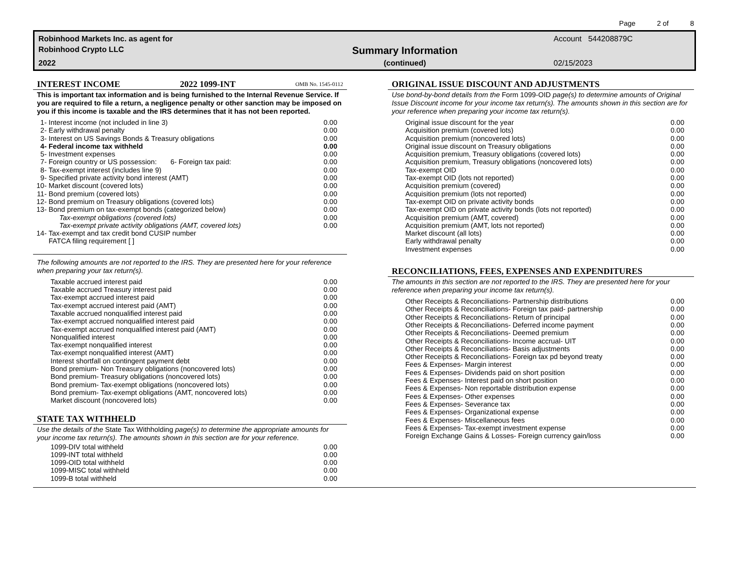Page 2 of 8
Robinhood Markets Inc. as agent for
Robinhood Crypto LLC
2022
Summary Information
(continued)
Account 544208879C
02/15/2023
INTEREST INCOME 2022 1099-INT OMB No. 1545-0112
This is important tax information and is being furnished to the Internal Revenue Service. If you are required to file a return, a negligence penalty or other sanction may be imposed on you if this income is taxable and the IRS determines that it has not been reported.
| 1- | Interest income (not included in line 3) | 0.00 |
| 2- | Early withdrawal penalty | 0.00 |
| 3- | Interest on US Savings Bonds & Treasury obligations | 0.00 |
| 4- | Federal income tax withheld | 0.00 |
| 5- | Investment expenses | 0.00 |
| 7- | Foreign country or US possession: 6- Foreign tax paid: | 0.00 |
| 8- | Tax-exempt interest (includes line 9) | 0.00 |
| 9- | Specified private activity bond interest (AMT) | 0.00 |
| 10- | Market discount (covered lots) | 0.00 |
| 11- | Bond premium (covered lots) | 0.00 |
| 12- | Bond premium on Treasury obligations (covered lots) | 0.00 |
| 13- | Bond premium on tax-exempt bonds (categorized below) | 0.00 |
| | Tax-exempt obligations (covered lots) | 0.00 |
| | Tax-exempt private activity obligations (AMT, covered lots) | 0.00 |
| 14- | Tax-exempt and tax credit bond CUSIP number | |
| | FATCA filing requirement [ ] | |
The following amounts are not reported to the IRS. They are presented here for your reference when preparing your tax return(s).
| Taxable accrued interest paid | 0.00 |
| Taxable accrued Treasury interest paid | 0.00 |
| Tax-exempt accrued interest paid | 0.00 |
| Tax-exempt accrued interest paid (AMT) | 0.00 |
| Taxable accrued nonqualified interest paid | 0.00 |
| Tax-exempt accrued nonqualified interest paid | 0.00 |
| Tax-exempt accrued nonqualified interest paid (AMT) | 0.00 |
| Nonqualified interest | 0.00 |
| Tax-exempt nonqualified interest | 0.00 |
| Tax-exempt nonqualified interest (AMT) | 0.00 |
| Interest shortfall on contingent payment debt | 0.00 |
| Bond premium- Non Treasury obligations (noncovered lots) | 0.00 |
| Bond premium- Treasury obligations (noncovered lots) | 0.00 |
| Bond premium- Tax-exempt obligations (noncovered lots) | 0.00 |
| Bond premium- Tax-exempt obligations (AMT, noncovered lots) | 0.00 |
| Market discount (noncovered lots) | 0.00 |
STATE TAX WITHHELD
Use the details of the State Tax Withholding page(s) to determine the appropriate amounts for your income tax return(s). The amounts shown in this section are for your reference.
| 1099-DIV total withheld | 0.00 |
| 1099-INT total withheld | 0.00 |
| 1099-OID total withheld | 0.00 |
| 1099-MISC total withheld | 0.00 |
| 1099-B total withheld | 0.00 |
ORIGINAL ISSUE DISCOUNT AND ADJUSTMENTS
Use bond-by-bond details from the Form 1099-OID page(s) to determine amounts of Original Issue Discount income for your income tax return(s). The amounts shown in this section are for your reference when preparing your income tax return(s).
| Original issue discount for the year | 0.00 |
| Acquisition premium (covered lots) | 0.00 |
| Acquisition premium (noncovered lots) | 0.00 |
| Original issue discount on Treasury obligations | 0.00 |
| Acquisition premium, Treasury obligations (covered lots) | 0.00 |
| Acquisition premium, Treasury obligations (noncovered lots) | 0.00 |
| Tax-exempt OID | 0.00 |
| Tax-exempt OID (lots not reported) | 0.00 |
| Acquisition premium (covered) | 0.00 |
| Acquisition premium (lots not reported) | 0.00 |
| Tax-exempt OID on private activity bonds | 0.00 |
| Tax-exempt OID on private activity bonds (lots not reported) | 0.00 |
| Acquisition premium (AMT, covered) | 0.00 |
| Acquisition premium (AMT, lots not reported) | 0.00 |
| Market discount (all lots) | 0.00 |
| Early withdrawal penalty | 0.00 |
| Investment expenses | 0.00 |
RECONCILIATIONS, FEES, EXPENSES AND EXPENDITURES
The amounts in this section are not reported to the IRS. They are presented here for your reference when preparing your income tax return(s).
| Other Receipts & Reconciliations- Partnership distributions | 0.00 |
| Other Receipts & Reconciliations- Foreign tax paid- partnership | 0.00 |
| Other Receipts & Reconciliations- Return of principal | 0.00 |
| Other Receipts & Reconciliations- Deferred income payment | 0.00 |
| Other Receipts & Reconciliations- Deemed premium | 0.00 |
| Other Receipts & Reconciliations- Income accrual- UIT | 0.00 |
| Other Receipts & Reconciliations- Basis adjustments | 0.00 |
| Other Receipts & Reconciliations- Foreign tax pd beyond treaty | 0.00 |
| Fees & Expenses- Margin interest | 0.00 |
| Fees & Expenses- Dividends paid on short position | 0.00 |
| Fees & Expenses- Interest paid on short position | 0.00 |
| Fees & Expenses- Non reportable distribution expense | 0.00 |
| Fees & Expenses- Other expenses | 0.00 |
| Fees & Expenses- Severance tax | 0.00 |
| Fees & Expenses- Organizational expense | 0.00 |
| Fees & Expenses- Miscellaneous fees | 0.00 |
| Fees & Expenses- Tax-exempt investment expense | 0.00 |
| Foreign Exchange Gains & Losses- Foreign currency gain/loss | 0.00 |